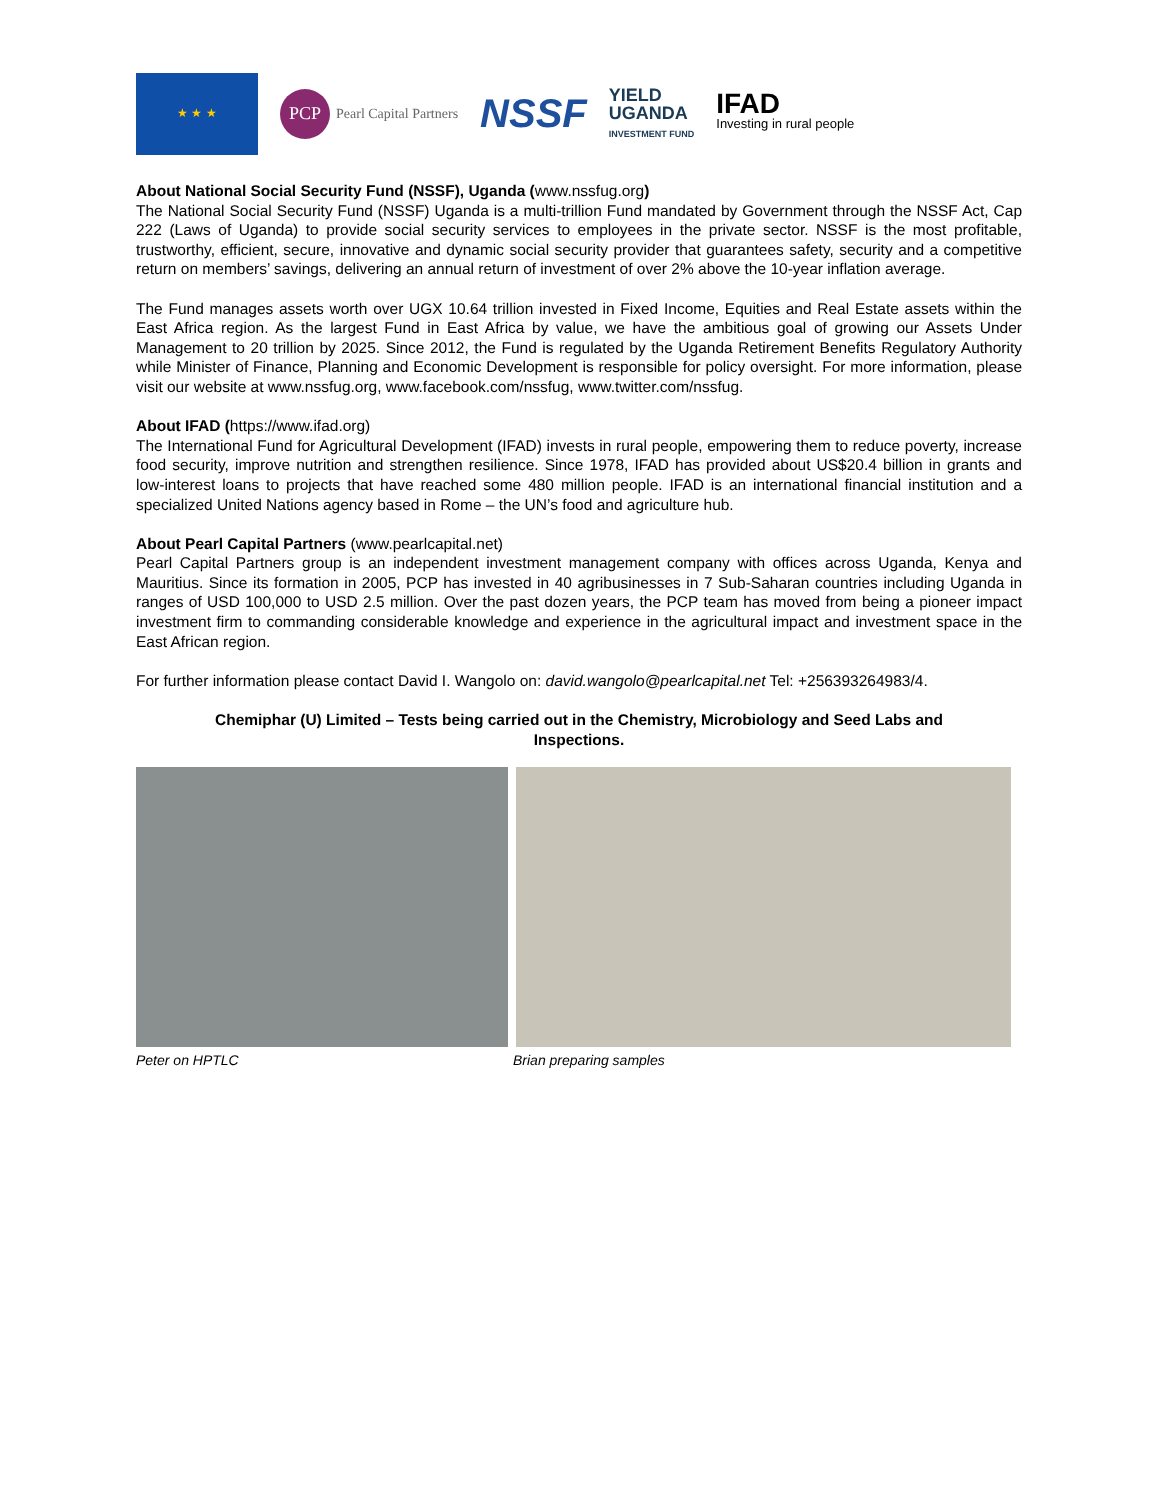★ ★ ★
PCP Pearl Capital Partners
NSSF
YIELD
UGANDA
INVESTMENT FUND
IFAD
Investing in rural people
About National Social Security Fund (NSSF), Uganda (www.nssfug.org)
The National Social Security Fund (NSSF) Uganda is a multi-trillion Fund mandated by Government through the NSSF Act, Cap 222 (Laws of Uganda) to provide social security services to employees in the private sector. NSSF is the most profitable, trustworthy, efficient, secure, innovative and dynamic social security provider that guarantees safety, security and a competitive return on members’ savings, delivering an annual return of investment of over 2% above the 10-year inflation average.
The Fund manages assets worth over UGX 10.64 trillion invested in Fixed Income, Equities and Real Estate assets within the East Africa region. As the largest Fund in East Africa by value, we have the ambitious goal of growing our Assets Under Management to 20 trillion by 2025. Since 2012, the Fund is regulated by the Uganda Retirement Benefits Regulatory Authority while Minister of Finance, Planning and Economic Development is responsible for policy oversight. For more information, please visit our website at www.nssfug.org, www.facebook.com/nssfug, www.twitter.com/nssfug.
About IFAD (https://www.ifad.org)
The International Fund for Agricultural Development (IFAD) invests in rural people, empowering them to reduce poverty, increase food security, improve nutrition and strengthen resilience. Since 1978, IFAD has provided about US$20.4 billion in grants and low-interest loans to projects that have reached some 480 million people. IFAD is an international financial institution and a specialized United Nations agency based in Rome – the UN’s food and agriculture hub.
About Pearl Capital Partners (www.pearlcapital.net)
Pearl Capital Partners group is an independent investment management company with offices across Uganda, Kenya and Mauritius. Since its formation in 2005, PCP has invested in 40 agribusinesses in 7 Sub-Saharan countries including Uganda in ranges of USD 100,000 to USD 2.5 million. Over the past dozen years, the PCP team has moved from being a pioneer impact investment firm to commanding considerable knowledge and experience in the agricultural impact and investment space in the East African region.
For further information please contact David I. Wangolo on: david.wangolo@pearlcapital.net Tel: +256393264983/4.
Chemiphar (U) Limited – Tests being carried out in the Chemistry, Microbiology and Seed Labs and Inspections.
Peter on HPTLC Brian preparing samples